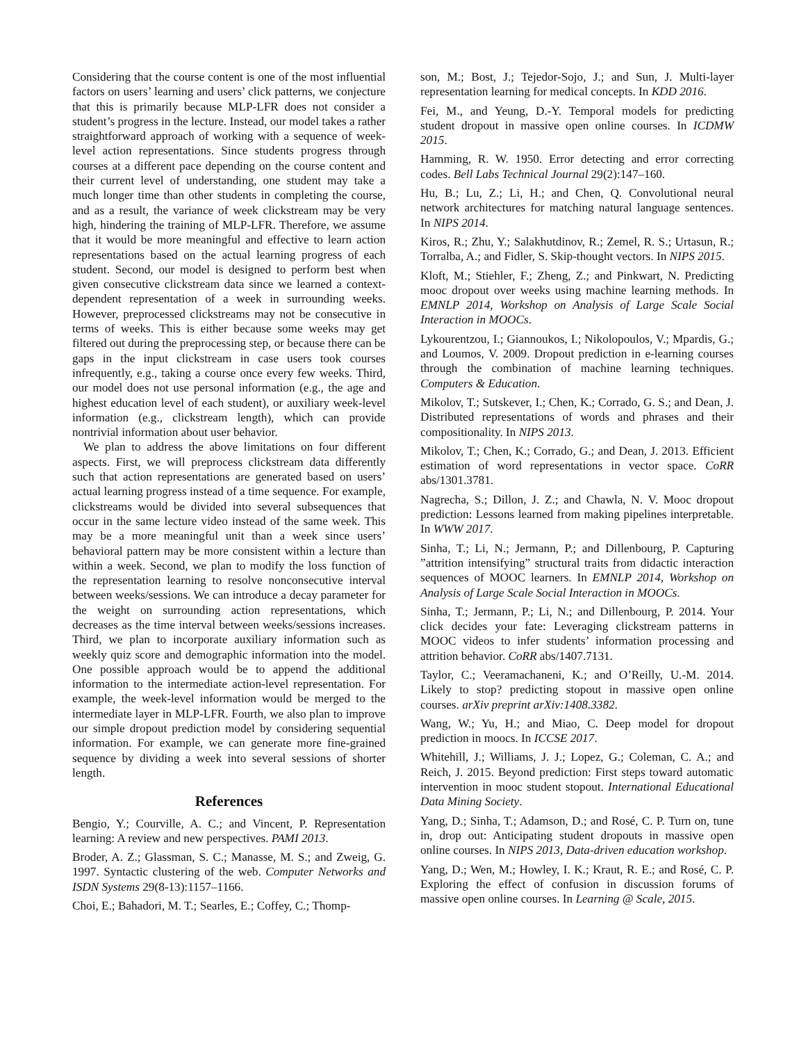Considering that the course content is one of the most influential factors on users’ learning and users’ click patterns, we conjecture that this is primarily because MLP-LFR does not consider a student’s progress in the lecture. Instead, our model takes a rather straightforward approach of working with a sequence of week-level action representations. Since students progress through courses at a different pace depending on the course content and their current level of understanding, one student may take a much longer time than other students in completing the course, and as a result, the variance of week clickstream may be very high, hindering the training of MLP-LFR. Therefore, we assume that it would be more meaningful and effective to learn action representations based on the actual learning progress of each student. Second, our model is designed to perform best when given consecutive clickstream data since we learned a context-dependent representation of a week in surrounding weeks. However, preprocessed clickstreams may not be consecutive in terms of weeks. This is either because some weeks may get filtered out during the preprocessing step, or because there can be gaps in the input clickstream in case users took courses infrequently, e.g., taking a course once every few weeks. Third, our model does not use personal information (e.g., the age and highest education level of each student), or auxiliary week-level information (e.g., clickstream length), which can provide nontrivial information about user behavior.
We plan to address the above limitations on four different aspects. First, we will preprocess clickstream data differently such that action representations are generated based on users’ actual learning progress instead of a time sequence. For example, clickstreams would be divided into several subsequences that occur in the same lecture video instead of the same week. This may be a more meaningful unit than a week since users’ behavioral pattern may be more consistent within a lecture than within a week. Second, we plan to modify the loss function of the representation learning to resolve nonconsecutive interval between weeks/sessions. We can introduce a decay parameter for the weight on surrounding action representations, which decreases as the time interval between weeks/sessions increases. Third, we plan to incorporate auxiliary information such as weekly quiz score and demographic information into the model. One possible approach would be to append the additional information to the intermediate action-level representation. For example, the week-level information would be merged to the intermediate layer in MLP-LFR. Fourth, we also plan to improve our simple dropout prediction model by considering sequential information. For example, we can generate more fine-grained sequence by dividing a week into several sessions of shorter length.
References
Bengio, Y.; Courville, A. C.; and Vincent, P. Representation learning: A review and new perspectives. PAMI 2013.
Broder, A. Z.; Glassman, S. C.; Manasse, M. S.; and Zweig, G. 1997. Syntactic clustering of the web. Computer Networks and ISDN Systems 29(8-13):1157–1166.
Choi, E.; Bahadori, M. T.; Searles, E.; Coffey, C.; Thomp-
son, M.; Bost, J.; Tejedor-Sojo, J.; and Sun, J. Multi-layer representation learning for medical concepts. In KDD 2016.
Fei, M., and Yeung, D.-Y. Temporal models for predicting student dropout in massive open online courses. In ICDMW 2015.
Hamming, R. W. 1950. Error detecting and error correcting codes. Bell Labs Technical Journal 29(2):147–160.
Hu, B.; Lu, Z.; Li, H.; and Chen, Q. Convolutional neural network architectures for matching natural language sentences. In NIPS 2014.
Kiros, R.; Zhu, Y.; Salakhutdinov, R.; Zemel, R. S.; Urtasun, R.; Torralba, A.; and Fidler, S. Skip-thought vectors. In NIPS 2015.
Kloft, M.; Stiehler, F.; Zheng, Z.; and Pinkwart, N. Predicting mooc dropout over weeks using machine learning methods. In EMNLP 2014, Workshop on Analysis of Large Scale Social Interaction in MOOCs.
Lykourentzou, I.; Giannoukos, I.; Nikolopoulos, V.; Mpardis, G.; and Loumos, V. 2009. Dropout prediction in e-learning courses through the combination of machine learning techniques. Computers & Education.
Mikolov, T.; Sutskever, I.; Chen, K.; Corrado, G. S.; and Dean, J. Distributed representations of words and phrases and their compositionality. In NIPS 2013.
Mikolov, T.; Chen, K.; Corrado, G.; and Dean, J. 2013. Efficient estimation of word representations in vector space. CoRR abs/1301.3781.
Nagrecha, S.; Dillon, J. Z.; and Chawla, N. V. Mooc dropout prediction: Lessons learned from making pipelines interpretable. In WWW 2017.
Sinha, T.; Li, N.; Jermann, P.; and Dillenbourg, P. Capturing ”attrition intensifying” structural traits from didactic interaction sequences of MOOC learners. In EMNLP 2014, Workshop on Analysis of Large Scale Social Interaction in MOOCs.
Sinha, T.; Jermann, P.; Li, N.; and Dillenbourg, P. 2014. Your click decides your fate: Leveraging clickstream patterns in MOOC videos to infer students’ information processing and attrition behavior. CoRR abs/1407.7131.
Taylor, C.; Veeramachaneni, K.; and O’Reilly, U.-M. 2014. Likely to stop? predicting stopout in massive open online courses. arXiv preprint arXiv:1408.3382.
Wang, W.; Yu, H.; and Miao, C. Deep model for dropout prediction in moocs. In ICCSE 2017.
Whitehill, J.; Williams, J. J.; Lopez, G.; Coleman, C. A.; and Reich, J. 2015. Beyond prediction: First steps toward automatic intervention in mooc student stopout. International Educational Data Mining Society.
Yang, D.; Sinha, T.; Adamson, D.; and Rosé, C. P. Turn on, tune in, drop out: Anticipating student dropouts in massive open online courses. In NIPS 2013, Data-driven education workshop.
Yang, D.; Wen, M.; Howley, I. K.; Kraut, R. E.; and Rosé, C. P. Exploring the effect of confusion in discussion forums of massive open online courses. In Learning @ Scale, 2015.